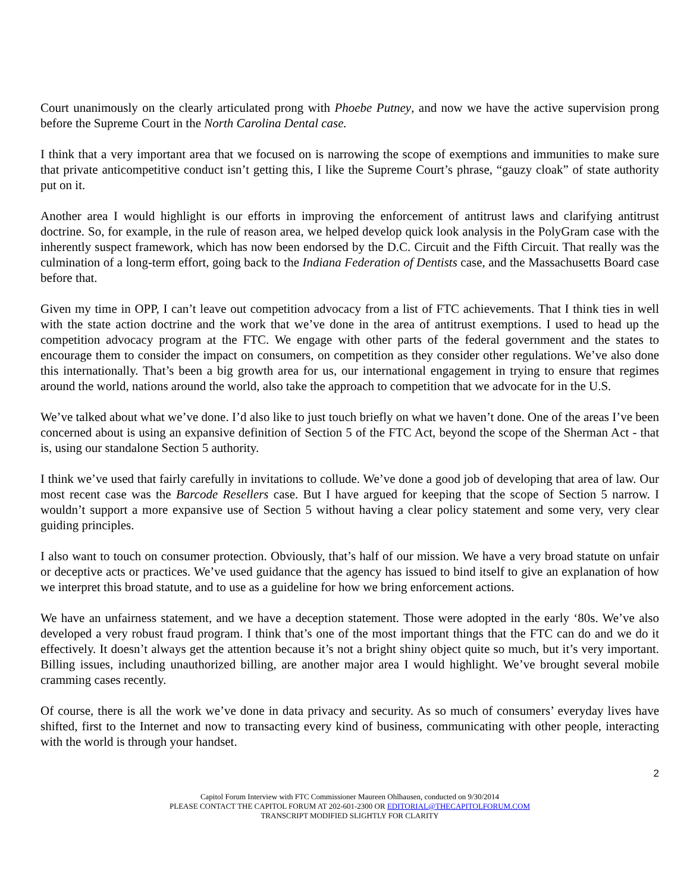Court unanimously on the clearly articulated prong with Phoebe Putney, and now we have the active supervision prong before the Supreme Court in the North Carolina Dental case.
I think that a very important area that we focused on is narrowing the scope of exemptions and immunities to make sure that private anticompetitive conduct isn’t getting this, I like the Supreme Court’s phrase, “gauzy cloak” of state authority put on it.
Another area I would highlight is our efforts in improving the enforcement of antitrust laws and clarifying antitrust doctrine. So, for example, in the rule of reason area, we helped develop quick look analysis in the PolyGram case with the inherently suspect framework, which has now been endorsed by the D.C. Circuit and the Fifth Circuit. That really was the culmination of a long-term effort, going back to the Indiana Federation of Dentists case, and the Massachusetts Board case before that.
Given my time in OPP, I can’t leave out competition advocacy from a list of FTC achievements. That I think ties in well with the state action doctrine and the work that we’ve done in the area of antitrust exemptions. I used to head up the competition advocacy program at the FTC. We engage with other parts of the federal government and the states to encourage them to consider the impact on consumers, on competition as they consider other regulations. We’ve also done this internationally. That’s been a big growth area for us, our international engagement in trying to ensure that regimes around the world, nations around the world, also take the approach to competition that we advocate for in the U.S.
We’ve talked about what we’ve done. I’d also like to just touch briefly on what we haven’t done. One of the areas I’ve been concerned about is using an expansive definition of Section 5 of the FTC Act, beyond the scope of the Sherman Act - that is, using our standalone Section 5 authority.
I think we’ve used that fairly carefully in invitations to collude. We’ve done a good job of developing that area of law. Our most recent case was the Barcode Resellers case. But I have argued for keeping that the scope of Section 5 narrow. I wouldn’t support a more expansive use of Section 5 without having a clear policy statement and some very, very clear guiding principles.
I also want to touch on consumer protection. Obviously, that’s half of our mission. We have a very broad statute on unfair or deceptive acts or practices. We’ve used guidance that the agency has issued to bind itself to give an explanation of how we interpret this broad statute, and to use as a guideline for how we bring enforcement actions.
We have an unfairness statement, and we have a deception statement. Those were adopted in the early ‘80s. We’ve also developed a very robust fraud program. I think that’s one of the most important things that the FTC can do and we do it effectively. It doesn’t always get the attention because it’s not a bright shiny object quite so much, but it’s very important. Billing issues, including unauthorized billing, are another major area I would highlight. We’ve brought several mobile cramming cases recently.
Of course, there is all the work we’ve done in data privacy and security. As so much of consumers’ everyday lives have shifted, first to the Internet and now to transacting every kind of business, communicating with other people, interacting with the world is through your handset.
2
Capitol Forum Interview with FTC Commissioner Maureen Ohlhausen, conducted on 9/30/2014
PLEASE CONTACT THE CAPITOL FORUM AT 202-601-2300 OR EDITORIAL@THECAPITOLFORUM.COM
TRANSCRIPT MODIFIED SLIGHTLY FOR CLARITY